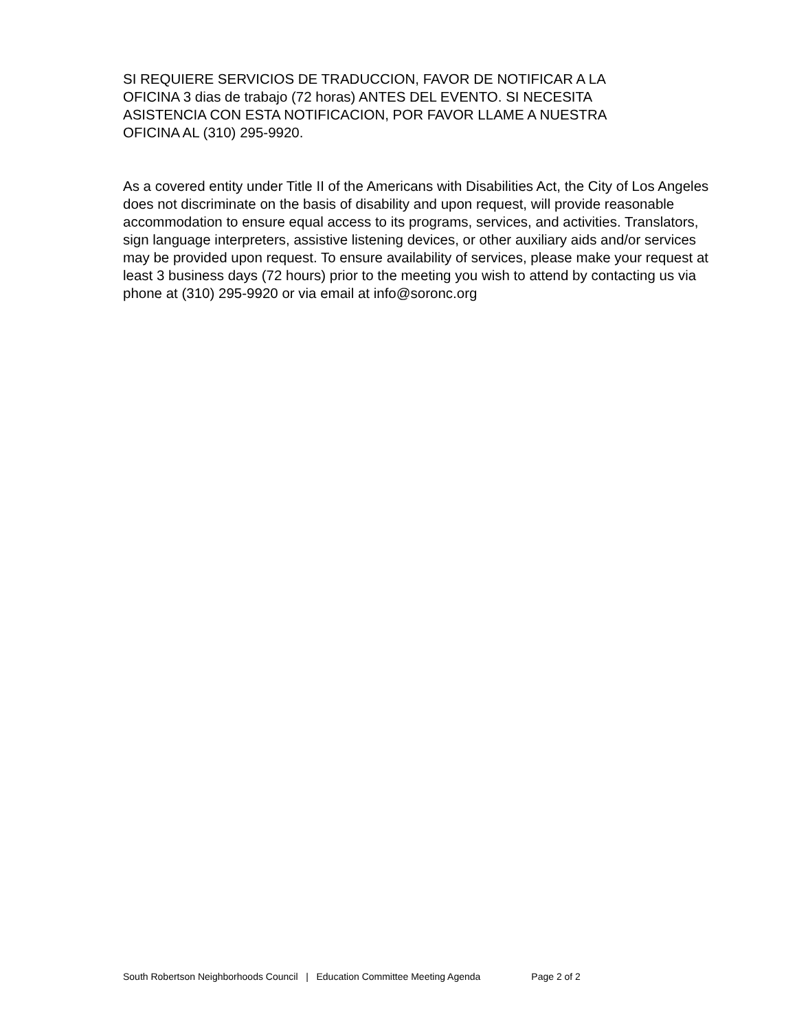SI REQUIERE SERVICIOS DE TRADUCCION, FAVOR DE NOTIFICAR A LA
OFICINA 3 dias de trabajo (72 horas) ANTES DEL EVENTO. SI NECESITA
ASISTENCIA CON ESTA NOTIFICACION, POR FAVOR LLAME A NUESTRA
OFICINA AL (310) 295-9920.
As a covered entity under Title II of the Americans with Disabilities Act, the City of Los Angeles does not discriminate on the basis of disability and upon request, will provide reasonable accommodation to ensure equal access to its programs, services, and activities. Translators, sign language interpreters, assistive listening devices, or other auxiliary aids and/or services may be provided upon request. To ensure availability of services, please make your request at least 3 business days (72 hours) prior to the meeting you wish to attend by contacting us via phone at (310) 295-9920 or via email at info@soronc.org
South Robertson Neighborhoods Council | Education Committee Meeting Agenda Page 2 of 2